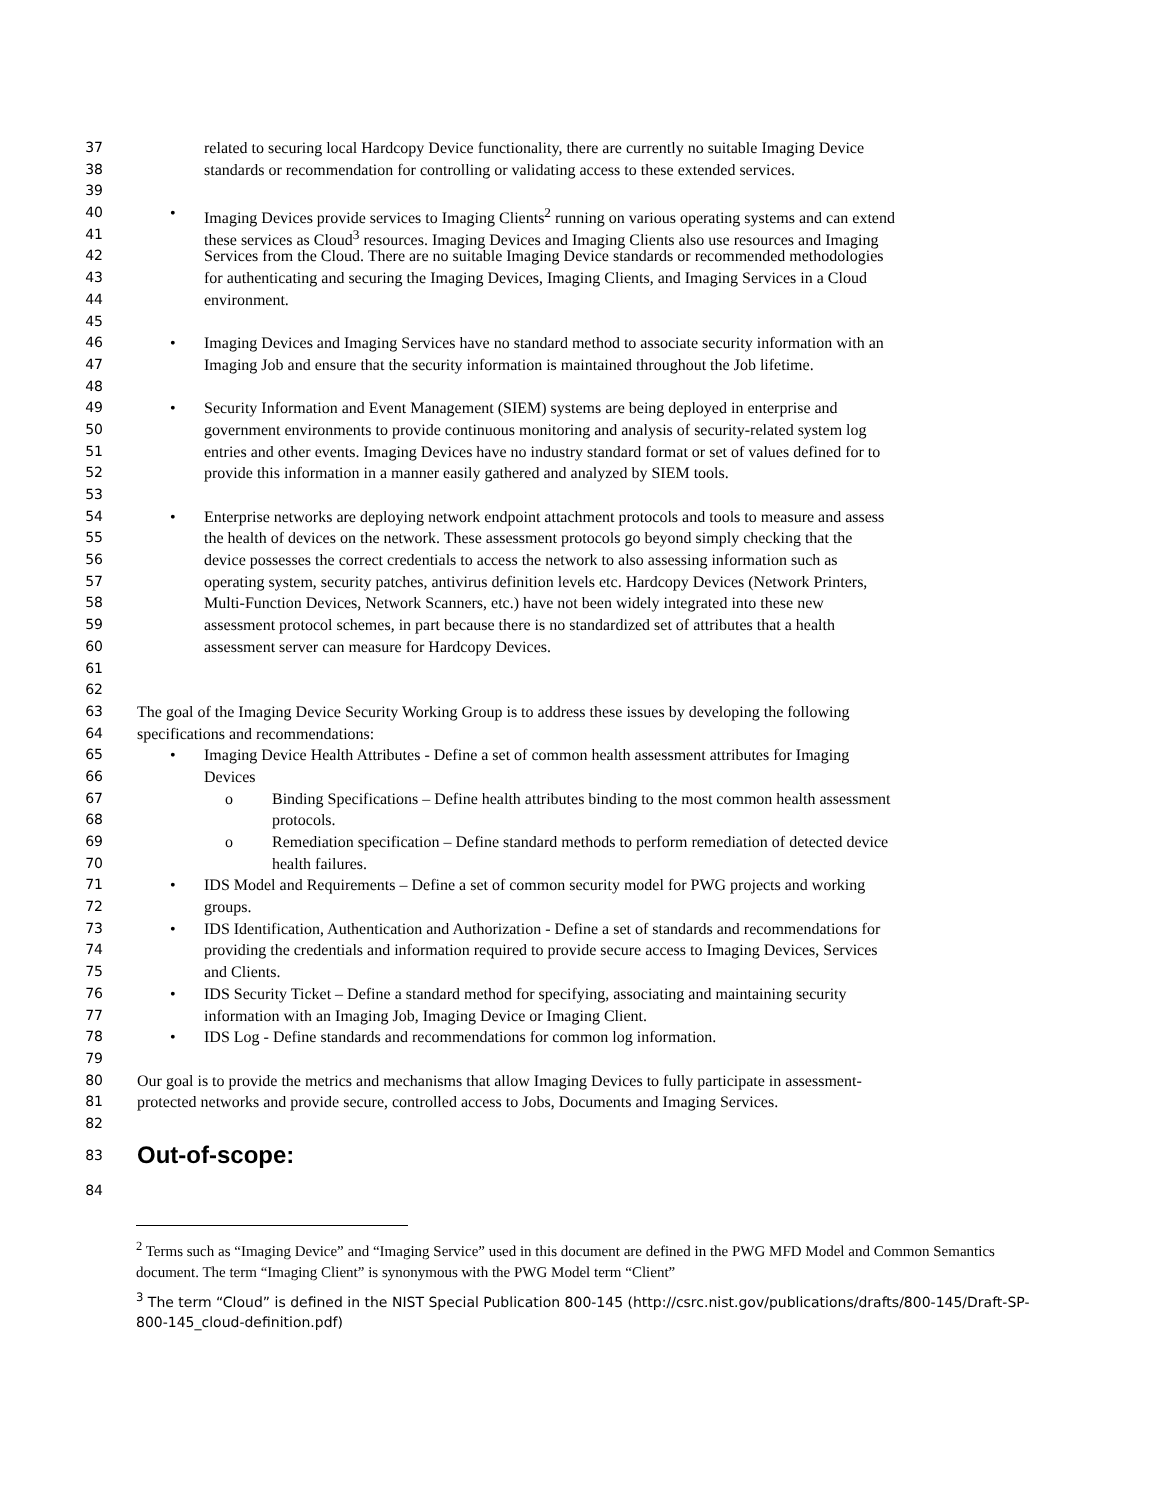37 related to securing local Hardcopy Device functionality, there are currently no suitable Imaging Device
38 standards or recommendation for controlling or validating access to these extended services.
39
40 • Imaging Devices provide services to Imaging Clients<sup>2</sup> running on various operating systems and can extend
41 these services as Cloud<sup>3</sup> resources. Imaging Devices and Imaging Clients also use resources and Imaging
42 Services from the Cloud. There are no suitable Imaging Device standards or recommended methodologies
43 for authenticating and securing the Imaging Devices, Imaging Clients, and Imaging Services in a Cloud
44 environment.
45
46 • Imaging Devices and Imaging Services have no standard method to associate security information with an
47 Imaging Job and ensure that the security information is maintained throughout the Job lifetime.
48
49 • Security Information and Event Management (SIEM) systems are being deployed in enterprise and
50 government environments to provide continuous monitoring and analysis of security-related system log
51 entries and other events. Imaging Devices have no industry standard format or set of values defined for to
52 provide this information in a manner easily gathered and analyzed by SIEM tools.
53
54 • Enterprise networks are deploying network endpoint attachment protocols and tools to measure and assess
55 the health of devices on the network. These assessment protocols go beyond simply checking that the
56 device possesses the correct credentials to access the network to also assessing information such as
57 operating system, security patches, antivirus definition levels etc. Hardcopy Devices (Network Printers,
58 Multi-Function Devices, Network Scanners, etc.) have not been widely integrated into these new
59 assessment protocol schemes, in part because there is no standardized set of attributes that a health
60 assessment server can measure for Hardcopy Devices.
61
62
63 The goal of the Imaging Device Security Working Group is to address these issues by developing the following
64 specifications and recommendations:
65 • Imaging Device Health Attributes - Define a set of common health assessment attributes for Imaging
66 Devices
67 o Binding Specifications – Define health attributes binding to the most common health assessment
68 protocols.
69 o Remediation specification – Define standard methods to perform remediation of detected device
70 health failures.
71 • IDS Model and Requirements – Define a set of common security model for PWG projects and working
72 groups.
73 • IDS Identification, Authentication and Authorization - Define a set of standards and recommendations for
74 providing the credentials and information required to provide secure access to Imaging Devices, Services
75 and Clients.
76 • IDS Security Ticket – Define a standard method for specifying, associating and maintaining security
77 information with an Imaging Job, Imaging Device or Imaging Client.
78 • IDS Log - Define standards and recommendations for common log information.
79
80 Our goal is to provide the metrics and mechanisms that allow Imaging Devices to fully participate in assessment-
81 protected networks and provide secure, controlled access to Jobs, Documents and Imaging Services.
82
83
Out-of-scope:
84
<sup>2</sup> Terms such as “Imaging Device” and “Imaging Service” used in this document are defined in the PWG MFD Model and Common Semantics document. The term “Imaging Client” is synonymous with the PWG Model term “Client”
<sup>3</sup> The term “Cloud” is defined in the NIST Special Publication 800-145 (http://csrc.nist.gov/publications/drafts/800-145/Draft-SP-800-145_cloud-definition.pdf)